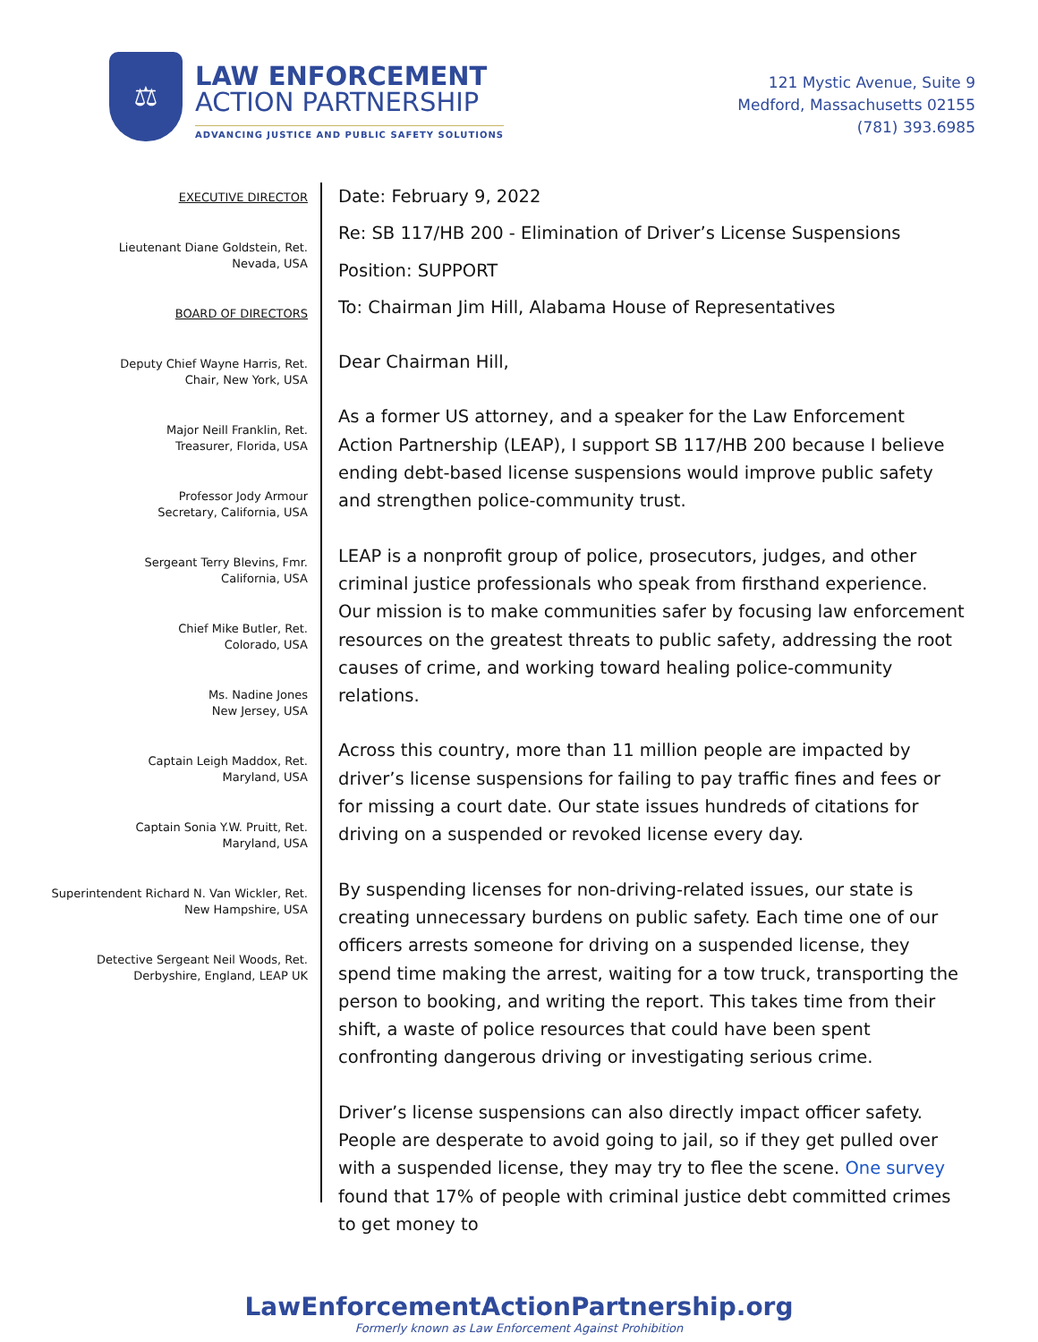⚖
LAW ENFORCEMENT
ACTION PARTNERSHIP
ADVANCING JUSTICE AND PUBLIC SAFETY SOLUTIONS
121 Mystic Avenue, Suite 9
Medford, Massachusetts 02155
(781) 393.6985
EXECUTIVE DIRECTOR
Lieutenant Diane Goldstein, Ret.
Nevada, USA
BOARD OF DIRECTORS
Deputy Chief Wayne Harris, Ret.
Chair, New York, USA
Major Neill Franklin, Ret.
Treasurer, Florida, USA
Professor Jody Armour
Secretary, California, USA
Sergeant Terry Blevins, Fmr.
California, USA
Chief Mike Butler, Ret.
Colorado, USA
Ms. Nadine Jones
New Jersey, USA
Captain Leigh Maddox, Ret.
Maryland, USA
Captain Sonia Y.W. Pruitt, Ret.
Maryland, USA
Superintendent Richard N. Van Wickler, Ret.
New Hampshire, USA
Detective Sergeant Neil Woods, Ret.
Derbyshire, England, LEAP UK
Date: February 9, 2022
Re: SB 117/HB 200 - Elimination of Driver’s License Suspensions
Position: SUPPORT
To: Chairman Jim Hill, Alabama House of Representatives
Dear Chairman Hill,
As a former US attorney, and a speaker for the Law Enforcement Action Partnership (LEAP), I support SB 117/HB 200 because I believe ending debt-based license suspensions would improve public safety and strengthen police-community trust.
LEAP is a nonprofit group of police, prosecutors, judges, and other criminal justice professionals who speak from firsthand experience. Our mission is to make communities safer by focusing law enforcement resources on the greatest threats to public safety, addressing the root causes of crime, and working toward healing police-community relations.
Across this country, more than 11 million people are impacted by driver’s license suspensions for failing to pay traffic fines and fees or for missing a court date. Our state issues hundreds of citations for driving on a suspended or revoked license every day.
By suspending licenses for non-driving-related issues, our state is creating unnecessary burdens on public safety. Each time one of our officers arrests someone for driving on a suspended license, they spend time making the arrest, waiting for a tow truck, transporting the person to booking, and writing the report. This takes time from their shift, a waste of police resources that could have been spent confronting dangerous driving or investigating serious crime.
Driver’s license suspensions can also directly impact officer safety. People are desperate to avoid going to jail, so if they get pulled over with a suspended license, they may try to flee the scene. One survey found that 17% of people with criminal justice debt committed crimes to get money to
LawEnforcementActionPartnership.org
Formerly known as Law Enforcement Against Prohibition